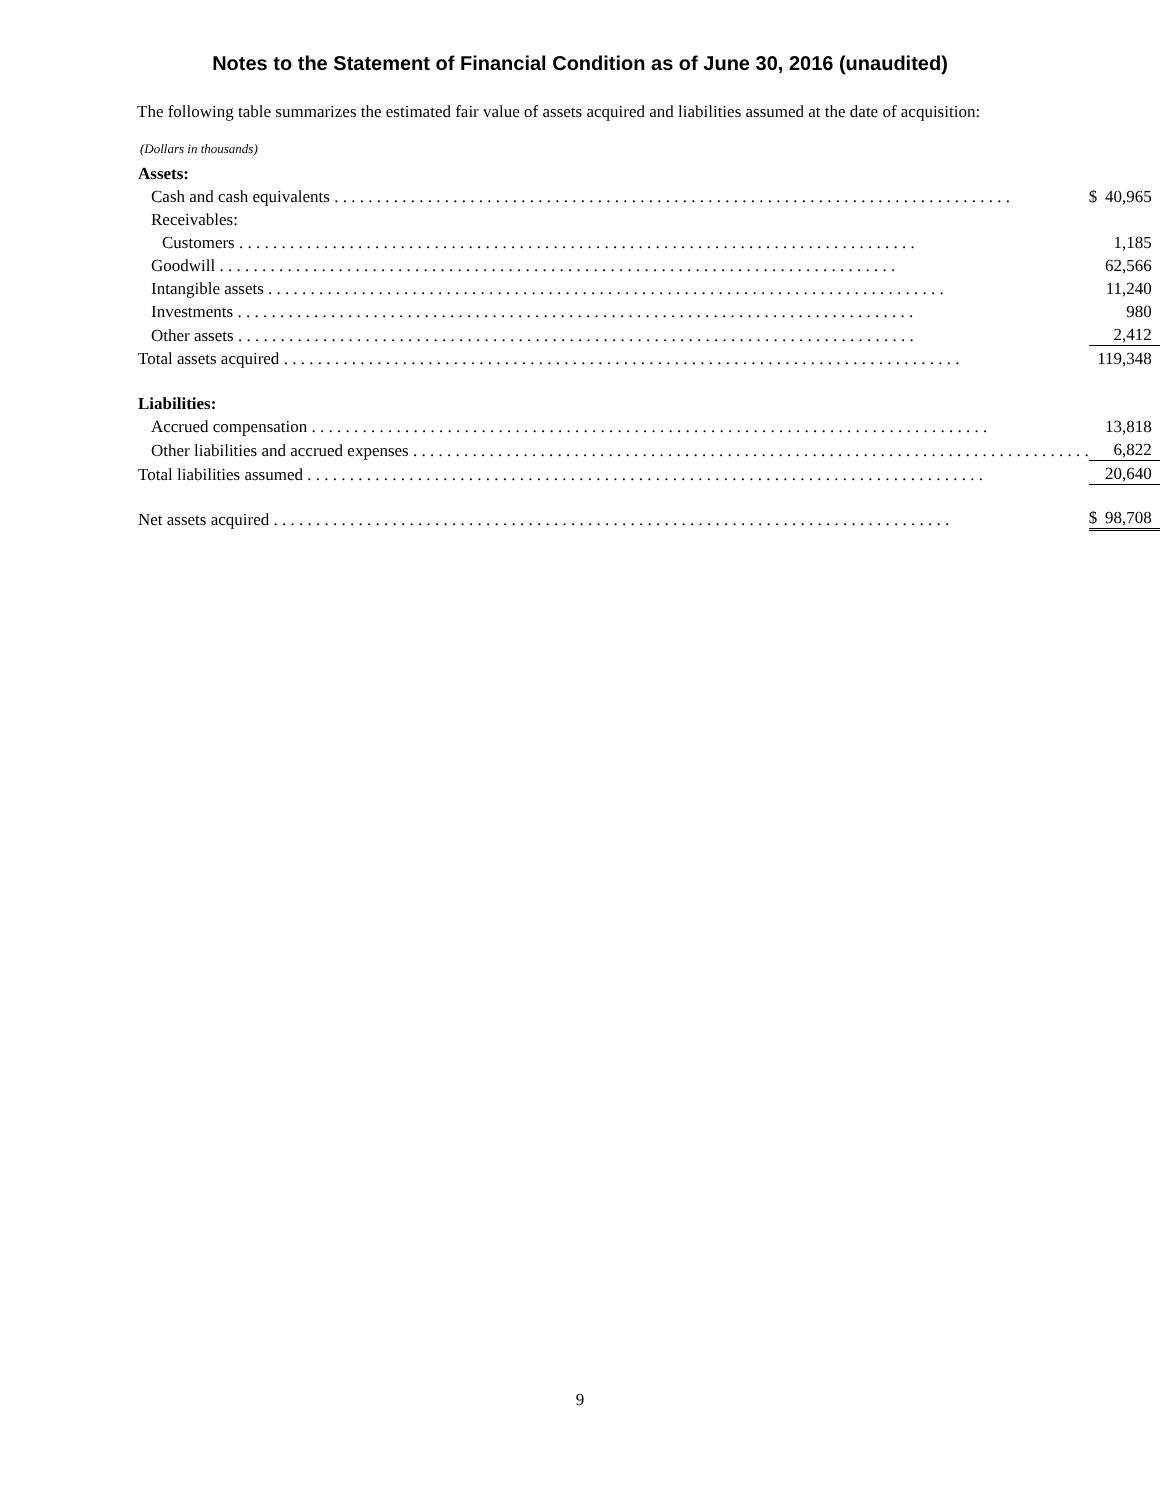Notes to the Statement of Financial Condition as of June 30, 2016 (unaudited)
The following table summarizes the estimated fair value of assets acquired and liabilities assumed at the date of acquisition:
(Dollars in thousands)
| Assets: | | |
| Cash and cash equivalents | $ | 40,965 |
| Receivables: | | |
| Customers | | 1,185 |
| Goodwill | | 62,566 |
| Intangible assets | | 11,240 |
| Investments | | 980 |
| Other assets | | 2,412 |
| Total assets acquired | | 119,348 |
| Liabilities: | | |
| Accrued compensation | | 13,818 |
| Other liabilities and accrued expenses | | 6,822 |
| Total liabilities assumed | | 20,640 |
| Net assets acquired | $ | 98,708 |
9